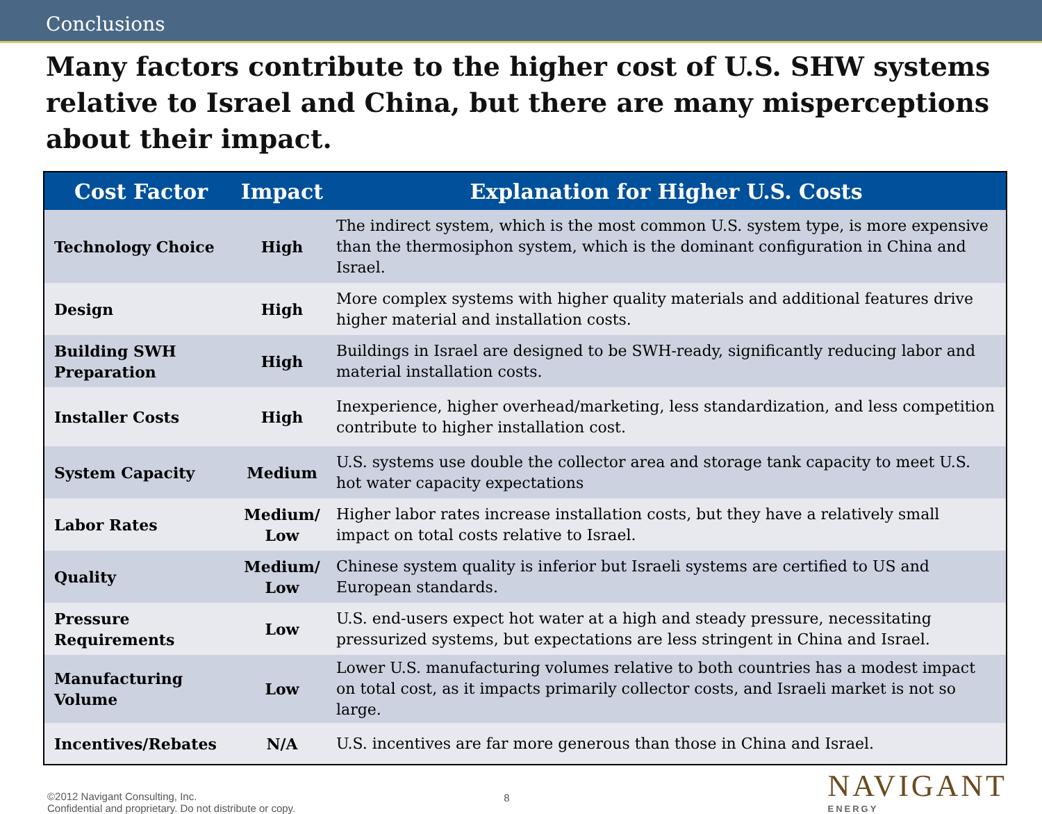Conclusions
Many factors contribute to the higher cost of U.S. SHW systems relative to Israel and China, but there are many misperceptions about their impact.
| Cost Factor | Impact | Explanation for Higher U.S. Costs |
| --- | --- | --- |
| Technology Choice | High | The indirect system, which is the most common U.S. system type, is more expensive than the thermosiphon system, which is the dominant configuration in China and Israel. |
| Design | High | More complex systems with higher quality materials and additional features drive higher material and installation costs. |
| Building SWH Preparation | High | Buildings in Israel are designed to be SWH-ready, significantly reducing labor and material installation costs. |
| Installer Costs | High | Inexperience, higher overhead/marketing, less standardization, and less competition contribute to higher installation cost. |
| System Capacity | Medium | U.S. systems use double the collector area and storage tank capacity to meet U.S. hot water capacity expectations |
| Labor Rates | Medium/ Low | Higher labor rates increase installation costs, but they have a relatively small impact on total costs relative to Israel. |
| Quality | Medium/ Low | Chinese system quality is inferior but Israeli systems are certified to US and European standards. |
| Pressure Requirements | Low | U.S. end-users expect hot water at a high and steady pressure, necessitating pressurized systems, but expectations are less stringent in China and Israel. |
| Manufacturing Volume | Low | Lower U.S. manufacturing volumes relative to both countries has a modest impact on total cost, as it impacts primarily collector costs, and Israeli market is not so large. |
| Incentives/Rebates | N/A | U.S. incentives are far more generous than those in China and Israel. |
©2012 Navigant Consulting, Inc.
Confidential and proprietary. Do not distribute or copy.
8
NAVIGANT
ENERGY